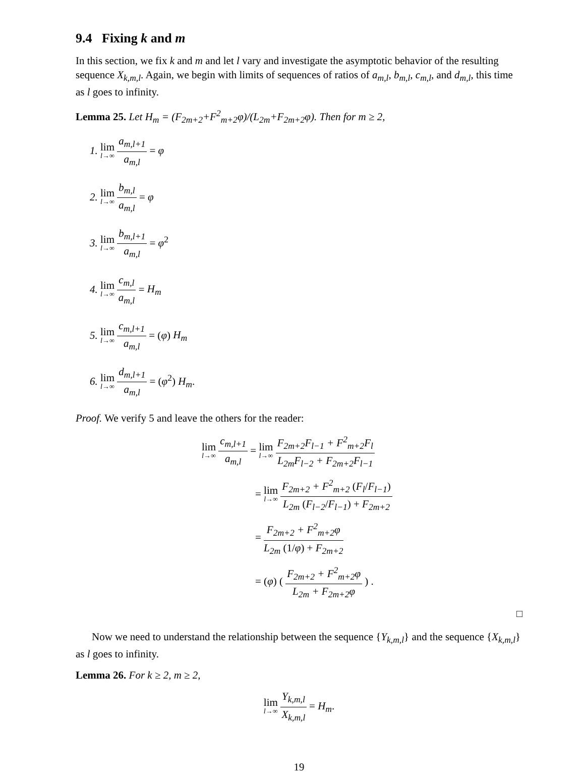9.4 Fixing k and m
In this section, we fix k and m and let l vary and investigate the asymptotic behavior of the resulting sequence X<sub>k,m,l</sub>. Again, we begin with limits of sequences of ratios of a<sub>m,l</sub>, b<sub>m,l</sub>, c<sub>m,l</sub>, and d<sub>m,l</sub>, this time as l goes to infinity.
Lemma 25. Let H<sub>m</sub> = (F<sub>2m+2</sub>+F<sup>2</sup><sub>m+2</sub>φ)/(L<sub>2m</sub>+F<sub>2m+2</sub>φ). Then for m ≥ 2,
1. lim l→∞ a<sub>m,l+1</sub> a<sub>m,l</sub> = φ
2. lim l→∞ b<sub>m,l</sub> a<sub>m,l</sub> = φ
3. lim l→∞ b<sub>m,l+1</sub> a<sub>m,l</sub> = φ<sup>2</sup>
4. lim l→∞ c<sub>m,l</sub> a<sub>m,l</sub> = H<sub>m</sub>
5. lim l→∞ c<sub>m,l+1</sub> a<sub>m,l</sub> = (φ) H<sub>m</sub>
6. lim l→∞ d<sub>m,l+1</sub> a<sub>m,l</sub> = (φ<sup>2</sup>) H<sub>m</sub>.
Proof. We verify 5 and leave the others for the reader:
lim l→∞ c<sub>m,l+1</sub> a<sub>m,l</sub> = lim l→∞ F<sub>2m+2</sub>F<sub>l−1</sub> + F<sup>2</sup><sub>m+2</sub>F<sub>l</sub> L<sub>2m</sub>F<sub>l−2</sub> + F<sub>2m+2</sub>F<sub>l−1</sub>
= lim l→∞ F<sub>2m+2</sub> + F<sup>2</sup><sub>m+2</sub> (F<sub>l</sub>/F<sub>l−1</sub>) L<sub>2m</sub> (F<sub>l−2</sub>/F<sub>l−1</sub>) + F<sub>2m+2</sub>
= F<sub>2m+2</sub> + F<sup>2</sup><sub>m+2</sub>φ L<sub>2m</sub> (1/φ) + F<sub>2m+2</sub>
= (φ) ( F<sub>2m+2</sub> + F<sup>2</sup><sub>m+2</sub>φ L<sub>2m</sub> + F<sub>2m+2</sub>φ ) .
□
Now we need to understand the relationship between the sequence {Y<sub>k,m,l</sub>} and the sequence {X<sub>k,m,l</sub>} as l goes to infinity.
Lemma 26. For k ≥ 2, m ≥ 2,
lim l→∞ Y<sub>k,m,l</sub> X<sub>k,m,l</sub> = H<sub>m</sub>.
19